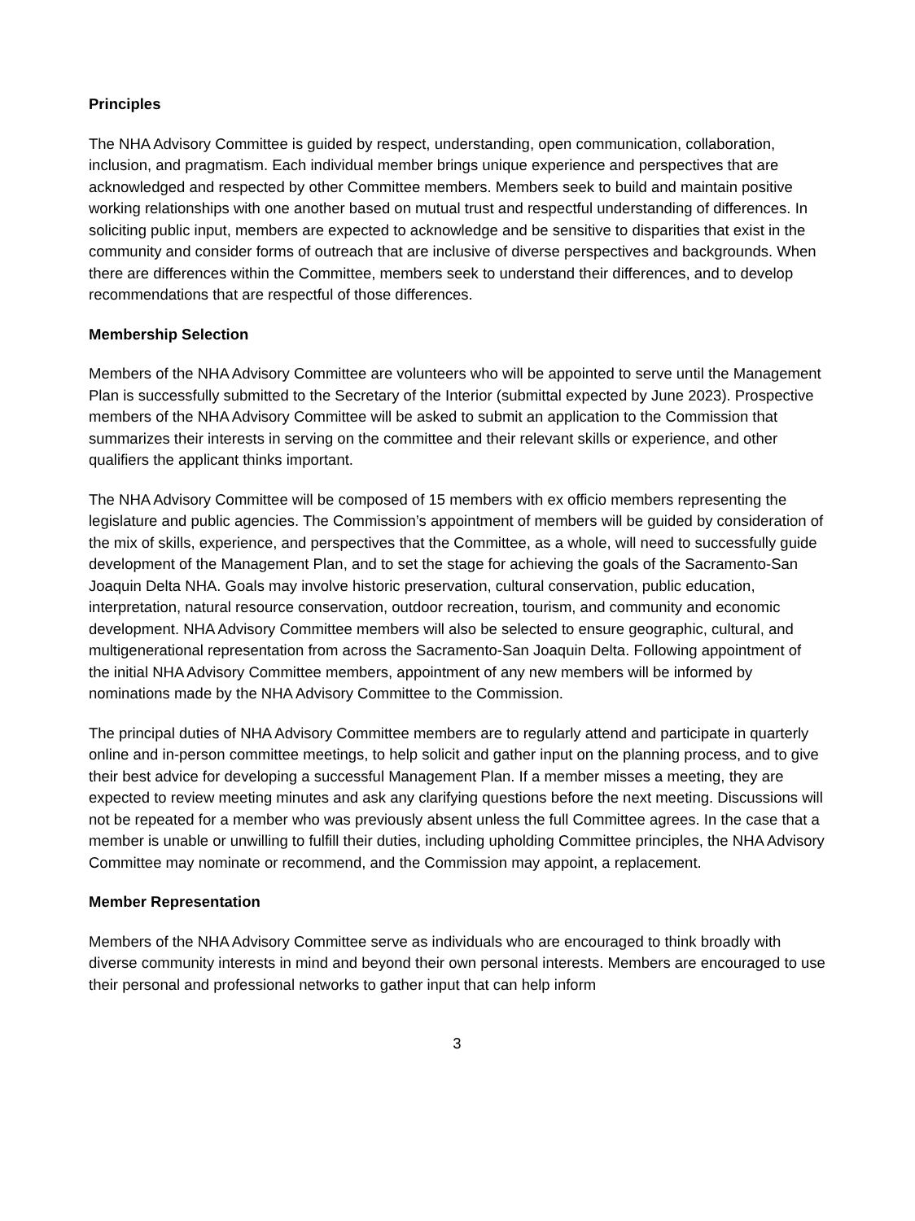Principles
The NHA Advisory Committee is guided by respect, understanding, open communication, collaboration, inclusion, and pragmatism. Each individual member brings unique experience and perspectives that are acknowledged and respected by other Committee members. Members seek to build and maintain positive working relationships with one another based on mutual trust and respectful understanding of differences. In soliciting public input, members are expected to acknowledge and be sensitive to disparities that exist in the community and consider forms of outreach that are inclusive of diverse perspectives and backgrounds. When there are differences within the Committee, members seek to understand their differences, and to develop recommendations that are respectful of those differences.
Membership Selection
Members of the NHA Advisory Committee are volunteers who will be appointed to serve until the Management Plan is successfully submitted to the Secretary of the Interior (submittal expected by June 2023). Prospective members of the NHA Advisory Committee will be asked to submit an application to the Commission that summarizes their interests in serving on the committee and their relevant skills or experience, and other qualifiers the applicant thinks important.
The NHA Advisory Committee will be composed of 15 members with ex officio members representing the legislature and public agencies. The Commission’s appointment of members will be guided by consideration of the mix of skills, experience, and perspectives that the Committee, as a whole, will need to successfully guide development of the Management Plan, and to set the stage for achieving the goals of the Sacramento-San Joaquin Delta NHA. Goals may involve historic preservation, cultural conservation, public education, interpretation, natural resource conservation, outdoor recreation, tourism, and community and economic development. NHA Advisory Committee members will also be selected to ensure geographic, cultural, and multigenerational representation from across the Sacramento-San Joaquin Delta. Following appointment of the initial NHA Advisory Committee members, appointment of any new members will be informed by nominations made by the NHA Advisory Committee to the Commission.
The principal duties of NHA Advisory Committee members are to regularly attend and participate in quarterly online and in-person committee meetings, to help solicit and gather input on the planning process, and to give their best advice for developing a successful Management Plan. If a member misses a meeting, they are expected to review meeting minutes and ask any clarifying questions before the next meeting. Discussions will not be repeated for a member who was previously absent unless the full Committee agrees. In the case that a member is unable or unwilling to fulfill their duties, including upholding Committee principles, the NHA Advisory Committee may nominate or recommend, and the Commission may appoint, a replacement.
Member Representation
Members of the NHA Advisory Committee serve as individuals who are encouraged to think broadly with diverse community interests in mind and beyond their own personal interests. Members are encouraged to use their personal and professional networks to gather input that can help inform
3